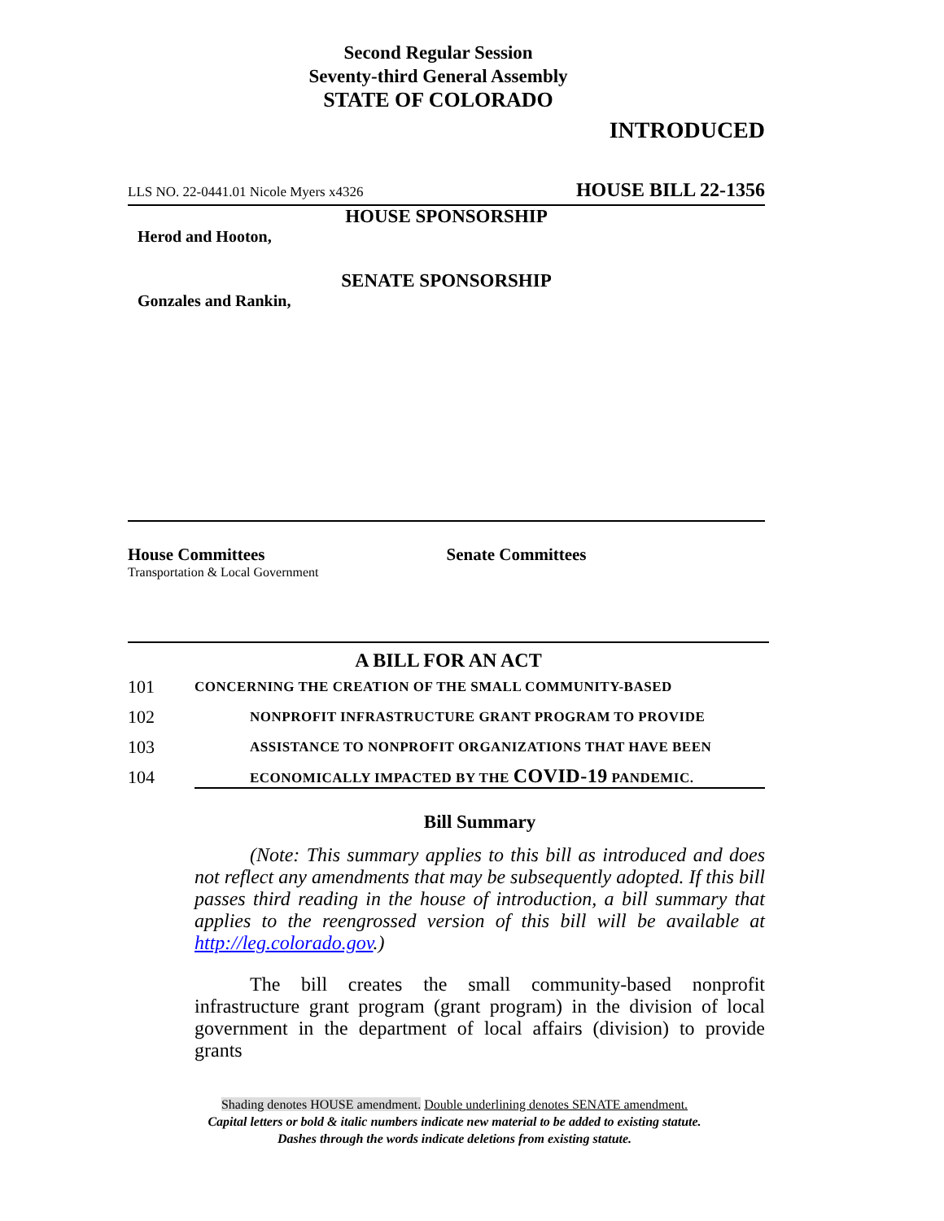Second Regular Session
Seventy-third General Assembly
STATE OF COLORADO
INTRODUCED
LLS NO. 22-0441.01 Nicole Myers x4326 HOUSE BILL 22-1356
HOUSE SPONSORSHIP
Herod and Hooton,
SENATE SPONSORSHIP
Gonzales and Rankin,
House Committees
Transportation & Local Government
Senate Committees
A BILL FOR AN ACT
101 CONCERNING THE CREATION OF THE SMALL COMMUNITY-BASED
102 NONPROFIT INFRASTRUCTURE GRANT PROGRAM TO PROVIDE
103 ASSISTANCE TO NONPROFIT ORGANIZATIONS THAT HAVE BEEN
104 ECONOMICALLY IMPACTED BY THE COVID-19 PANDEMIC.
Bill Summary
(Note: This summary applies to this bill as introduced and does not reflect any amendments that may be subsequently adopted. If this bill passes third reading in the house of introduction, a bill summary that applies to the reengrossed version of this bill will be available at http://leg.colorado.gov.)
The bill creates the small community-based nonprofit infrastructure grant program (grant program) in the division of local government in the department of local affairs (division) to provide grants
Shading denotes HOUSE amendment. Double underlining denotes SENATE amendment.
Capital letters or bold & italic numbers indicate new material to be added to existing statute.
Dashes through the words indicate deletions from existing statute.